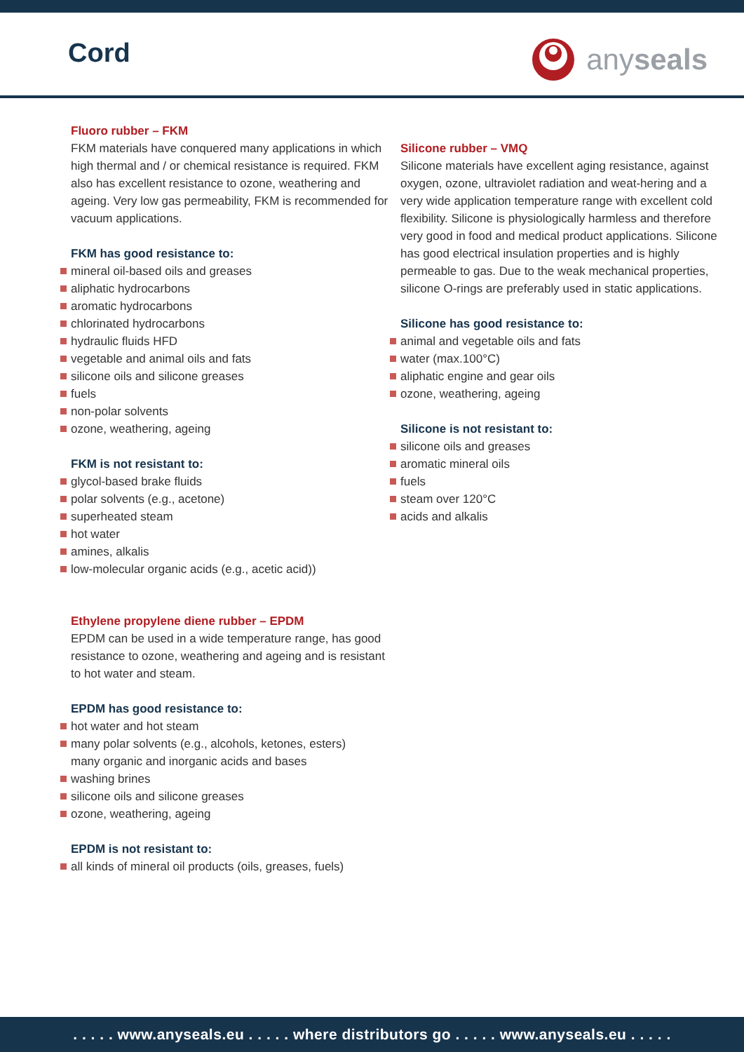Cord anyseals
Fluoro rubber – FKM
FKM materials have conquered many applications in which high thermal and / or chemical resistance is required. FKM also has excellent resistance to ozone, weathering and ageing. Very low gas permeability, FKM is recommended for vacuum applications.
FKM has good resistance to:
mineral oil-based oils and greases
aliphatic hydrocarbons
aromatic hydrocarbons
chlorinated hydrocarbons
hydraulic fluids HFD
vegetable and animal oils and fats
silicone oils and silicone greases
fuels
non-polar solvents
ozone, weathering, ageing
FKM is not resistant to:
glycol-based brake fluids
polar solvents (e.g., acetone)
superheated steam
hot water
amines, alkalis
low-molecular organic acids (e.g., acetic acid))
Ethylene propylene diene rubber – EPDM
EPDM can be used in a wide temperature range, has good resistance to ozone, weathering and ageing and is resistant to hot water and steam.
EPDM has good resistance to:
hot water and hot steam
many polar solvents (e.g., alcohols, ketones, esters)
many organic and inorganic acids and bases
washing brines
silicone oils and silicone greases
ozone, weathering, ageing
EPDM is not resistant to:
all kinds of mineral oil products (oils, greases, fuels)
Silicone rubber – VMQ
Silicone materials have excellent aging resistance, against oxygen, ozone, ultraviolet radiation and weat-hering and a very wide application temperature range with excellent cold flexibility. Silicone is physiologically harmless and therefore very good in food and medical product applications. Silicone has good electrical insulation properties and is highly permeable to gas. Due to the weak mechanical properties, silicone O-rings are preferably used in static applications.
Silicone has good resistance to:
animal and vegetable oils and fats
water (max.100°C)
aliphatic engine and gear oils
ozone, weathering, ageing
Silicone is not resistant to:
silicone oils and greases
aromatic mineral oils
fuels
steam over 120°C
acids and alkalis
. . . . . www.anyseals.eu . . . . . where distributors go . . . . . www.anyseals.eu . . . . .